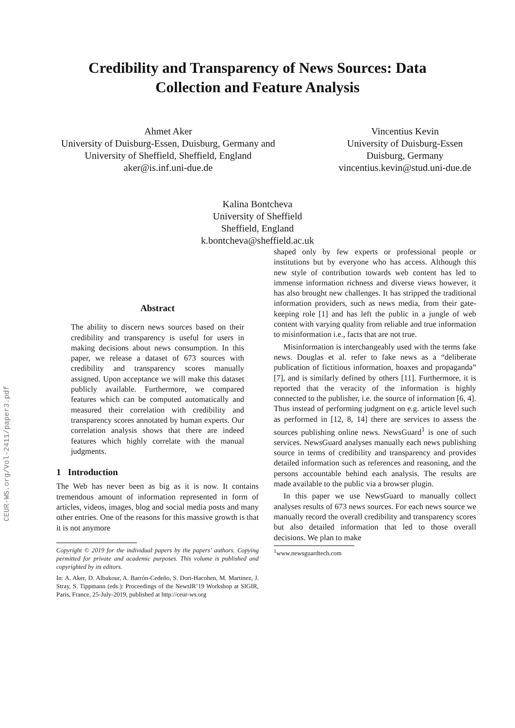CEUR-WS.org/Vol-2411/paper3.pdf
Credibility and Transparency of News Sources: Data
Collection and Feature Analysis
Ahmet Aker
University of Duisburg-Essen, Duisburg, Germany and
University of Sheffield, Sheffield, England
aker@is.inf.uni-due.de
Vincentius Kevin
University of Duisburg-Essen
Duisburg, Germany
vincentius.kevin@stud.uni-due.de
Kalina Bontcheva
University of Sheffield
Sheffield, England
k.bontcheva@sheffield.ac.uk
Abstract
The ability to discern news sources based on their credibility and transparency is useful for users in making decisions about news consumption. In this paper, we release a dataset of 673 sources with credibility and transparency scores manually assigned. Upon acceptance we will make this dataset publicly available. Furthermore, we compared features which can be computed automatically and measured their correlation with credibility and transparency scores annotated by human experts. Our correlation analysis shows that there are indeed features which highly correlate with the manual judgments.
1 Introduction
The Web has never been as big as it is now. It contains tremendous amount of information represented in form of articles, videos, images, blog and social media posts and many other entries. One of the reasons for this massive growth is that it is not anymore
Copyright © 2019 for the individual papers by the papers’ authors. Copying permitted for private and academic purposes. This volume is published and copyrighted by its editors.
In: A. Aker, D. Albakour, A. Barrón-Cedeño, S. Dori-Hacohen, M. Martinez, J. Stray, S. Tippmann (eds.): Proceedings of the NewsIR’19 Workshop at SIGIR, Paris, France, 25-July-2019, published at http://ceur-ws.org
shaped only by few experts or professional people or institutions but by everyone who has access. Although this new style of contribution towards web content has led to immense information richness and diverse views however, it has also brought new challenges. It has stripped the traditional information providers, such as news media, from their gate-keeping role [1] and has left the public in a jungle of web content with varying quality from reliable and true information to misinformation i.e., facts that are not true.
Misinformation is interchangeably used with the terms fake news. Douglas et al. refer to fake news as a “deliberate publication of fictitious information, hoaxes and propaganda” [7], and is similarly defined by others [11]. Furthermore, it is reported that the veracity of the information is highly connected to the publisher, i.e. the source of information [6, 4]. Thus instead of performing judgment on e.g. article level such as performed in [12, 8, 14] there are services to assess the sources publishing online news. NewsGuard<sup>1</sup> is one of such services. NewsGuard analyses manually each news publishing source in terms of credibility and transparency and provides detailed information such as references and reasoning, and the persons accountable behind each analysis. The results are made available to the public via a browser plugin.
In this paper we use NewsGuard to manually collect analyses results of 673 news sources. For each news source we manually record the overall credibility and transparency scores but also detailed information that led to those overall decisions. We plan to make
<sup>1</sup> www.newsguardtech.com